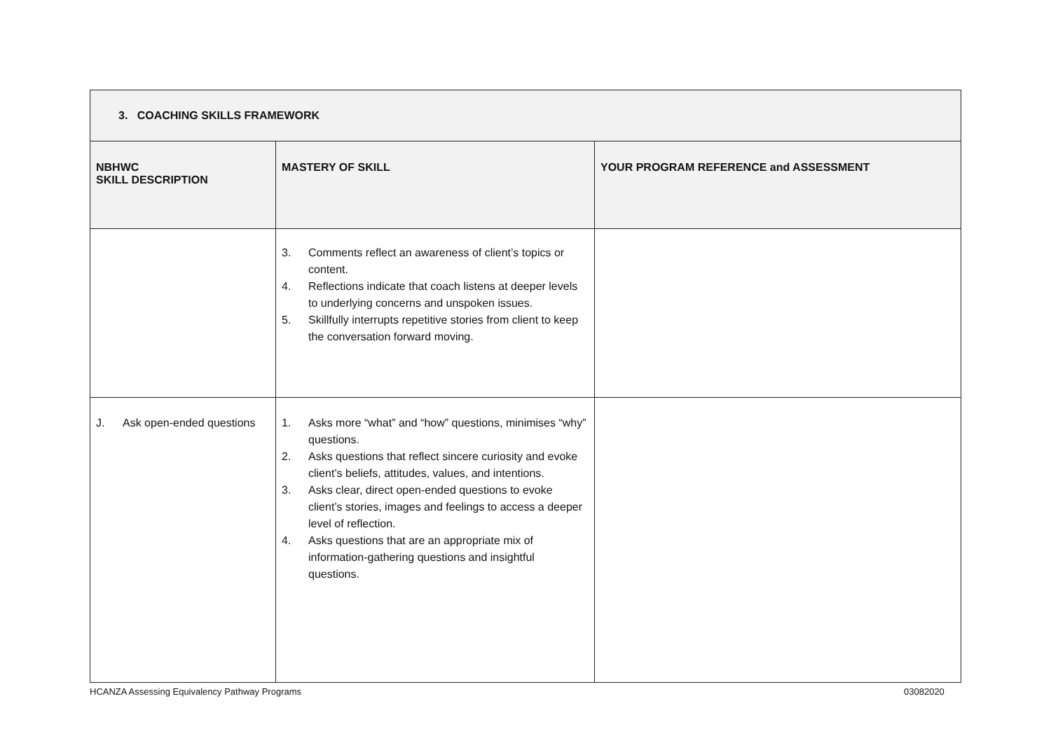| 3. COACHING SKILLS FRAMEWORK | | |
| NBHWC SKILL DESCRIPTION | MASTERY OF SKILL | YOUR PROGRAM REFERENCE and ASSESSMENT |
| | 3. Comments reflect an awareness of client’s topics or content. 4. Reflections indicate that coach listens at deeper levels to underlying concerns and unspoken issues. 5. Skillfully interrupts repetitive stories from client to keep the conversation forward moving. | |
| J. Ask open-ended questions | 1. Asks more “what” and “how” questions, minimises “why” questions. 2. Asks questions that reflect sincere curiosity and evoke client’s beliefs, attitudes, values, and intentions. 3. Asks clear, direct open-ended questions to evoke client’s stories, images and feelings to access a deeper level of reflection. 4. Asks questions that are an appropriate mix of information-gathering questions and insightful questions. | |
HCANZA Assessing Equivalency Pathway Programs
03082020